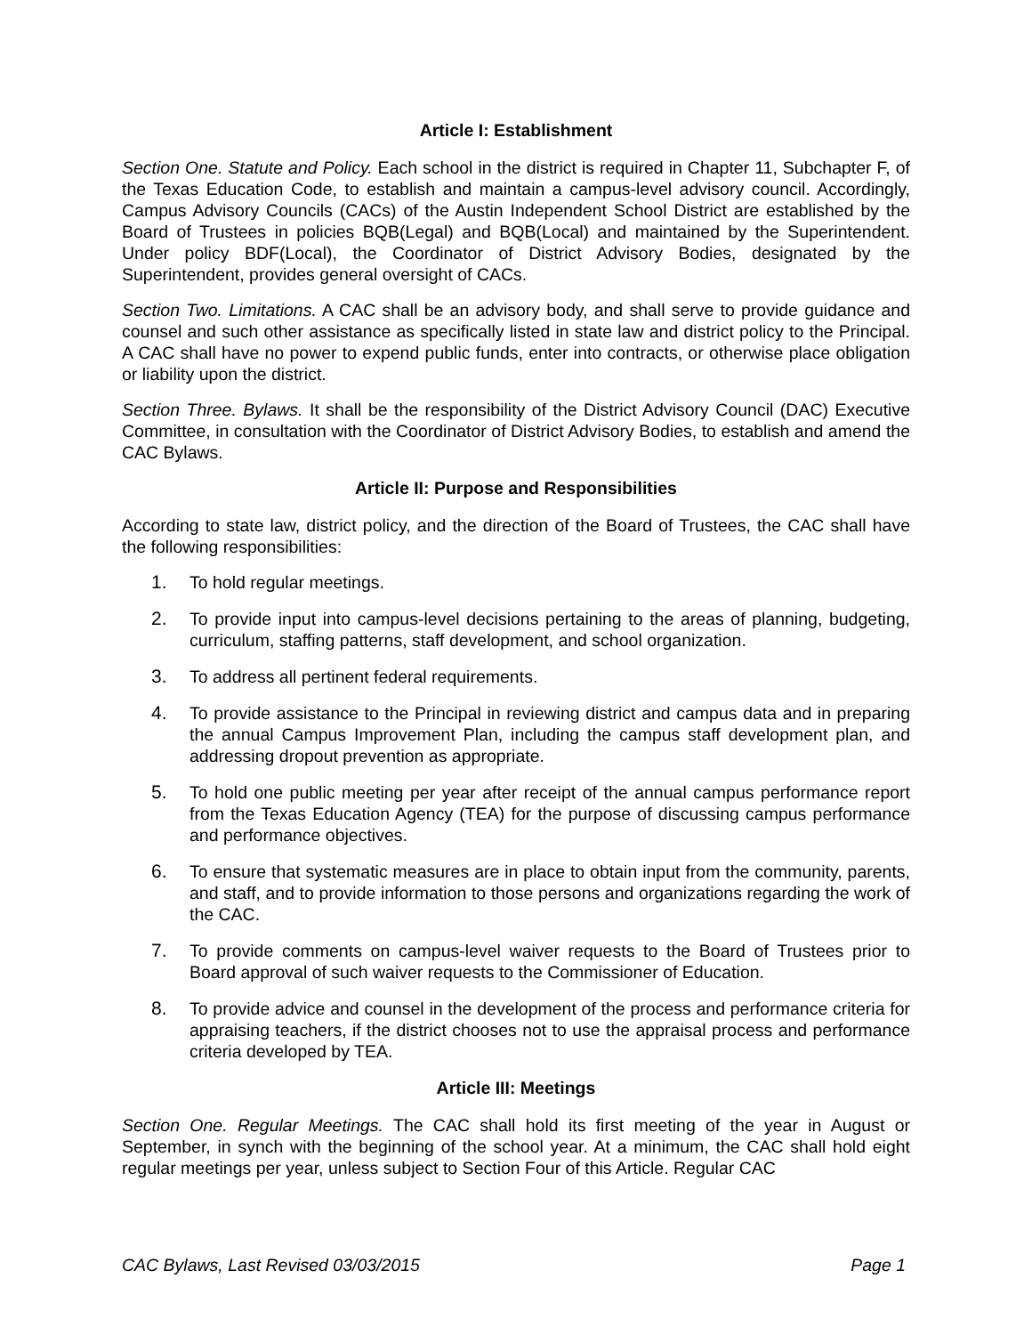Article I: Establishment
Section One. Statute and Policy. Each school in the district is required in Chapter 11, Subchapter F, of the Texas Education Code, to establish and maintain a campus-level advisory council. Accordingly, Campus Advisory Councils (CACs) of the Austin Independent School District are established by the Board of Trustees in policies BQB(Legal) and BQB(Local) and maintained by the Superintendent. Under policy BDF(Local), the Coordinator of District Advisory Bodies, designated by the Superintendent, provides general oversight of CACs.
Section Two. Limitations. A CAC shall be an advisory body, and shall serve to provide guidance and counsel and such other assistance as specifically listed in state law and district policy to the Principal. A CAC shall have no power to expend public funds, enter into contracts, or otherwise place obligation or liability upon the district.
Section Three. Bylaws. It shall be the responsibility of the District Advisory Council (DAC) Executive Committee, in consultation with the Coordinator of District Advisory Bodies, to establish and amend the CAC Bylaws.
Article II: Purpose and Responsibilities
According to state law, district policy, and the direction of the Board of Trustees, the CAC shall have the following responsibilities:
1. To hold regular meetings.
2. To provide input into campus-level decisions pertaining to the areas of planning, budgeting, curriculum, staffing patterns, staff development, and school organization.
3. To address all pertinent federal requirements.
4. To provide assistance to the Principal in reviewing district and campus data and in preparing the annual Campus Improvement Plan, including the campus staff development plan, and addressing dropout prevention as appropriate.
5. To hold one public meeting per year after receipt of the annual campus performance report from the Texas Education Agency (TEA) for the purpose of discussing campus performance and performance objectives.
6. To ensure that systematic measures are in place to obtain input from the community, parents, and staff, and to provide information to those persons and organizations regarding the work of the CAC.
7. To provide comments on campus-level waiver requests to the Board of Trustees prior to Board approval of such waiver requests to the Commissioner of Education.
8. To provide advice and counsel in the development of the process and performance criteria for appraising teachers, if the district chooses not to use the appraisal process and performance criteria developed by TEA.
Article III: Meetings
Section One. Regular Meetings. The CAC shall hold its first meeting of the year in August or September, in synch with the beginning of the school year. At a minimum, the CAC shall hold eight regular meetings per year, unless subject to Section Four of this Article. Regular CAC
CAC Bylaws, Last Revised 03/03/2015 Page 1